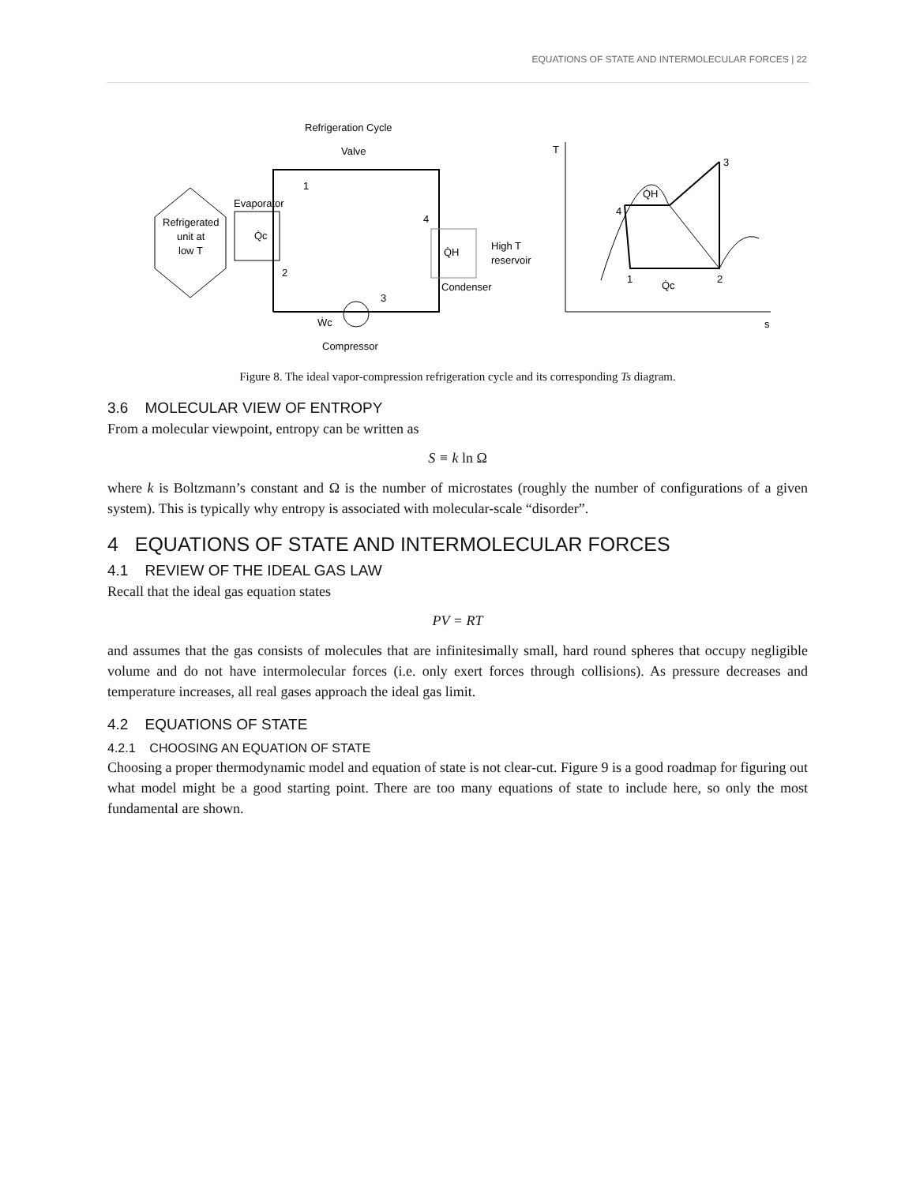EQUATIONS OF STATE AND INTERMOLECULAR FORCES | 22
Refrigeration Cycle
Valve
Refrigerated
unit at
low T
Evaporator
Q̇c
Q̇H
High T
reservoir
Condenser
Ẇc
Compressor
1
2
3
4
T
s
4
1
2
3
Q̇H
Q̇c
Figure 8. The ideal vapor-compression refrigeration cycle and its corresponding Ts diagram.
3.6 MOLECULAR VIEW OF ENTROPY
From a molecular viewpoint, entropy can be written as
S ≡ k ln Ω
where k is Boltzmann’s constant and Ω is the number of microstates (roughly the number of configurations of a given system). This is typically why entropy is associated with molecular-scale “disorder”.
4 EQUATIONS OF STATE AND INTERMOLECULAR FORCES
4.1 REVIEW OF THE IDEAL GAS LAW
Recall that the ideal gas equation states
PV = RT
and assumes that the gas consists of molecules that are infinitesimally small, hard round spheres that occupy negligible volume and do not have intermolecular forces (i.e. only exert forces through collisions). As pressure decreases and temperature increases, all real gases approach the ideal gas limit.
4.2 EQUATIONS OF STATE
4.2.1 CHOOSING AN EQUATION OF STATE
Choosing a proper thermodynamic model and equation of state is not clear-cut. Figure 9 is a good roadmap for figuring out what model might be a good starting point. There are too many equations of state to include here, so only the most fundamental are shown.